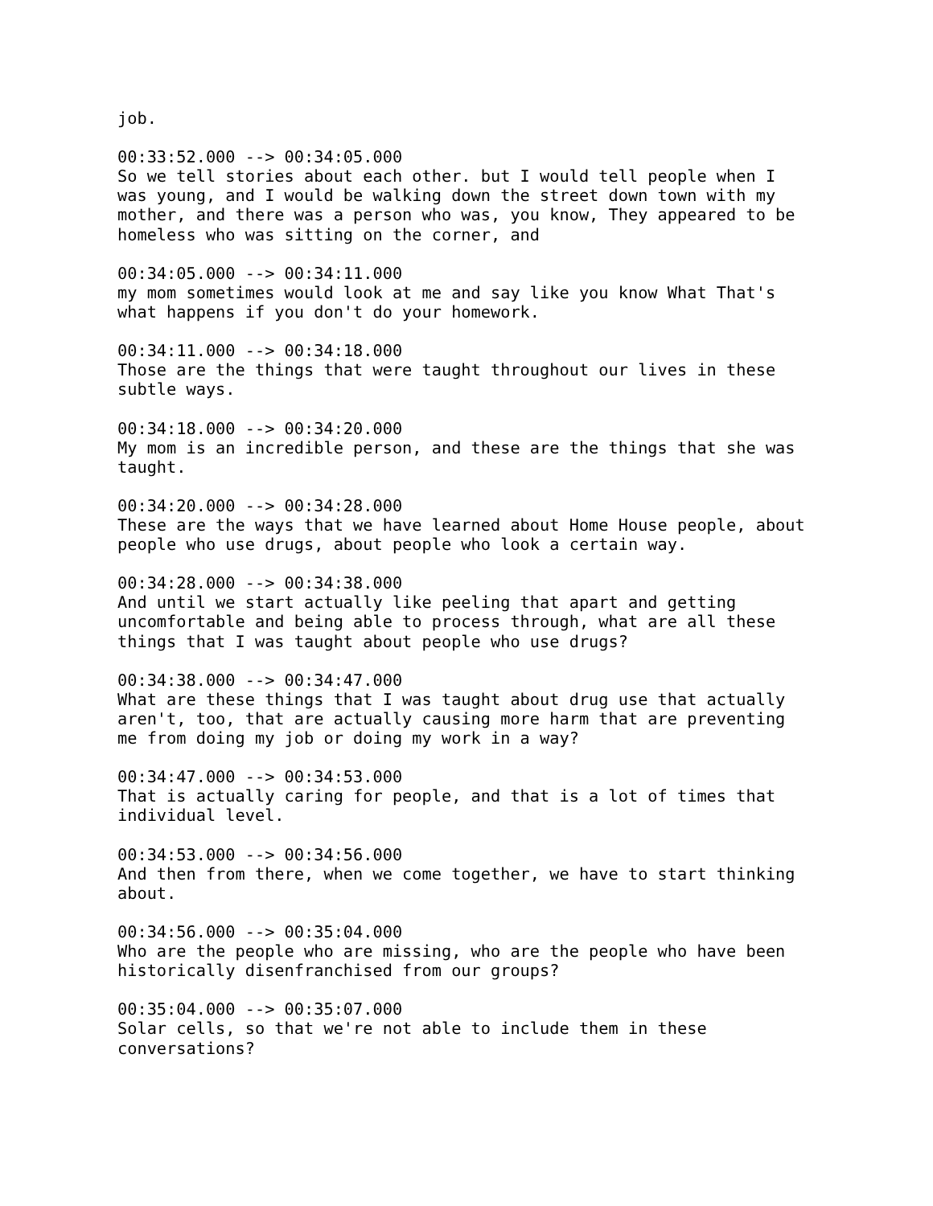job.

00:33:52.000 --> 00:34:05.000
So we tell stories about each other. but I would tell people when I
was young, and I would be walking down the street down town with my
mother, and there was a person who was, you know, They appeared to be
homeless who was sitting on the corner, and

00:34:05.000 --> 00:34:11.000
my mom sometimes would look at me and say like you know What That's
what happens if you don't do your homework.

00:34:11.000 --> 00:34:18.000
Those are the things that were taught throughout our lives in these
subtle ways.

00:34:18.000 --> 00:34:20.000
My mom is an incredible person, and these are the things that she was
taught.

00:34:20.000 --> 00:34:28.000
These are the ways that we have learned about Home House people, about
people who use drugs, about people who look a certain way.

00:34:28.000 --> 00:34:38.000
And until we start actually like peeling that apart and getting
uncomfortable and being able to process through, what are all these
things that I was taught about people who use drugs?

00:34:38.000 --> 00:34:47.000
What are these things that I was taught about drug use that actually
aren't, too, that are actually causing more harm that are preventing
me from doing my job or doing my work in a way?

00:34:47.000 --> 00:34:53.000
That is actually caring for people, and that is a lot of times that
individual level.

00:34:53.000 --> 00:34:56.000
And then from there, when we come together, we have to start thinking
about.

00:34:56.000 --> 00:35:04.000
Who are the people who are missing, who are the people who have been
historically disenfranchised from our groups?

00:35:04.000 --> 00:35:07.000
Solar cells, so that we're not able to include them in these
conversations?